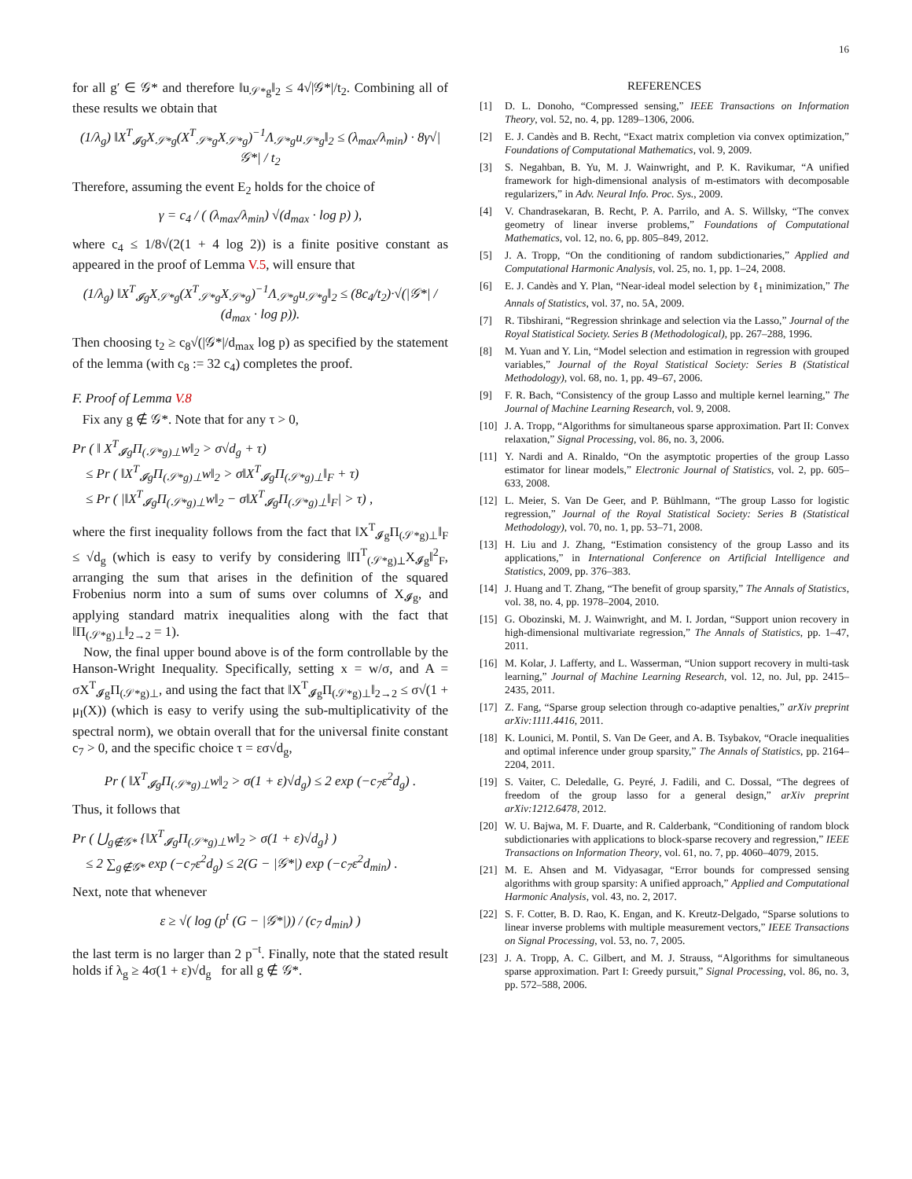16
for all g′ ∈ 𝒢* and therefore ‖u<sub>𝒮*g</sub>‖<sub>2</sub> ≤ 4√|𝒢*|/t<sub>2</sub>. Combining all of these results we obtain that
(1/λ<sub>g</sub>) ‖X<sup>T</sup><sub>𝓘g</sub>X<sub>𝒮*g</sub>(X<sup>T</sup><sub>𝒮*g</sub>X<sub>𝒮*g</sub>)<sup>−1</sup>Λ<sub>𝒮*g</sub>u<sub>𝒮*g</sub>‖<sub>2</sub> ≤ (λ<sub>max</sub>/λ<sub>min</sub>) · 8γ√|𝒢*| / t<sub>2</sub>
Therefore, assuming the event E<sub>2</sub> holds for the choice of
γ = c<sub>4</sub> / ( (λ<sub>max</sub>/λ<sub>min</sub>) √(d<sub>max</sub> · log p) ),
where c<sub>4</sub> ≤ 1/8√(2(1 + 4 log 2)) is a finite positive constant as appeared in the proof of Lemma V.5, will ensure that
(1/λ<sub>g</sub>) ‖X<sup>T</sup><sub>𝓘g</sub>X<sub>𝒮*g</sub>(X<sup>T</sup><sub>𝒮*g</sub>X<sub>𝒮*g</sub>)<sup>−1</sup>Λ<sub>𝒮*g</sub>u<sub>𝒮*g</sub>‖<sub>2</sub> ≤ (8c<sub>4</sub>/t<sub>2</sub>)·√(|𝒢*| / (d<sub>max</sub> · log p)).
Then choosing t<sub>2</sub> ≥ c<sub>8</sub>√(|𝒢*|/d<sub>max</sub> log p) as specified by the statement of the lemma (with c<sub>8</sub> := 32 c<sub>4</sub>) completes the proof.
F. Proof of Lemma V.8
Fix any g ∉ 𝒢*. Note that for any τ > 0,
Pr ( ‖ X<sup>T</sup><sub>𝓘g</sub>Π<sub>(𝒮*g)⊥</sub>w‖<sub>2</sub> > σ√d<sub>g</sub> + τ)
≤ Pr ( ‖X<sup>T</sup><sub>𝓘g</sub>Π<sub>(𝒮*g)⊥</sub>w‖<sub>2</sub> > σ‖X<sup>T</sup><sub>𝓘g</sub>Π<sub>(𝒮*g)⊥</sub>‖<sub>F</sub> + τ)
≤ Pr ( |‖X<sup>T</sup><sub>𝓘g</sub>Π<sub>(𝒮*g)⊥</sub>w‖<sub>2</sub> − σ‖X<sup>T</sup><sub>𝓘g</sub>Π<sub>(𝒮*g)⊥</sub>‖<sub>F</sub>| > τ) ,
where the first inequality follows from the fact that ‖X<sup>T</sup><sub>𝓘g</sub>Π<sub>(𝒮*g)⊥</sub>‖<sub>F</sub> ≤ √d<sub>g</sub> (which is easy to verify by considering ‖Π<sup>T</sup><sub>(𝒮*g)⊥</sub>X<sub>𝓘g</sub>‖<sup>2</sup><sub>F</sub>, arranging the sum that arises in the definition of the squared Frobenius norm into a sum of sums over columns of X<sub>𝓘g</sub>, and applying standard matrix inequalities along with the fact that ‖Π<sub>(𝒮*g)⊥</sub>‖<sub>2→2</sub> = 1).
Now, the final upper bound above is of the form controllable by the Hanson-Wright Inequality. Specifically, setting x = w/σ, and A = σX<sup>T</sup><sub>𝓘g</sub>Π<sub>(𝒮*g)⊥</sub>, and using the fact that ‖X<sup>T</sup><sub>𝓘g</sub>Π<sub>(𝒮*g)⊥</sub>‖<sub>2→2</sub> ≤ σ√(1 + μ<sub>I</sub>(X)) (which is easy to verify using the sub-multiplicativity of the spectral norm), we obtain overall that for the universal finite constant c<sub>7</sub> > 0, and the specific choice τ = εσ√d<sub>g</sub>,
Pr ( ‖X<sup>T</sup><sub>𝓘g</sub>Π<sub>(𝒮*g)⊥</sub>w‖<sub>2</sub> > σ(1 + ε)√d<sub>g</sub>) ≤ 2 exp (−c<sub>7</sub>ε<sup>2</sup>d<sub>g</sub>) .
Thus, it follows that
Pr ( ⋃<sub>g∉𝒢*</sub> {‖X<sup>T</sup><sub>𝓘g</sub>Π<sub>(𝒮*g)⊥</sub>w‖<sub>2</sub> > σ(1 + ε)√d<sub>g</sub>} )
≤ 2 ∑<sub>g∉𝒢*</sub> exp (−c<sub>7</sub>ε<sup>2</sup>d<sub>g</sub>) ≤ 2(G − |𝒢*|) exp (−c<sub>7</sub>ε<sup>2</sup>d<sub>min</sub>) .
Next, note that whenever
ε ≥ √( log (p<sup>t</sup> (G − |𝒢*|)) / (c<sub>7</sub> d<sub>min</sub>) )
the last term is no larger than 2 p<sup>−t</sup>. Finally, note that the stated result holds if λ<sub>g</sub> ≥ 4σ(1 + ε)√d<sub>g</sub> for all g ∉ 𝒢*.
REFERENCES
[1] D. L. Donoho, “Compressed sensing,” IEEE Transactions on Information Theory, vol. 52, no. 4, pp. 1289–1306, 2006.
[2] E. J. Candès and B. Recht, “Exact matrix completion via convex optimization,” Foundations of Computational Mathematics, vol. 9, 2009.
[3] S. Negahban, B. Yu, M. J. Wainwright, and P. K. Ravikumar, “A unified framework for high-dimensional analysis of m-estimators with decomposable regularizers,” in Adv. Neural Info. Proc. Sys., 2009.
[4] V. Chandrasekaran, B. Recht, P. A. Parrilo, and A. S. Willsky, “The convex geometry of linear inverse problems,” Foundations of Computational Mathematics, vol. 12, no. 6, pp. 805–849, 2012.
[5] J. A. Tropp, “On the conditioning of random subdictionaries,” Applied and Computational Harmonic Analysis, vol. 25, no. 1, pp. 1–24, 2008.
[6] E. J. Candès and Y. Plan, “Near-ideal model selection by ℓ<sub>1</sub> minimization,” The Annals of Statistics, vol. 37, no. 5A, 2009.
[7] R. Tibshirani, “Regression shrinkage and selection via the Lasso,” Journal of the Royal Statistical Society. Series B (Methodological), pp. 267–288, 1996.
[8] M. Yuan and Y. Lin, “Model selection and estimation in regression with grouped variables,” Journal of the Royal Statistical Society: Series B (Statistical Methodology), vol. 68, no. 1, pp. 49–67, 2006.
[9] F. R. Bach, “Consistency of the group Lasso and multiple kernel learning,” The Journal of Machine Learning Research, vol. 9, 2008.
[10]
J. A. Tropp, “Algorithms for simultaneous sparse approximation. Part II: Convex relaxation,” Signal Processing, vol. 86, no. 3, 2006.
[11]
Y. Nardi and A. Rinaldo, “On the asymptotic properties of the group Lasso estimator for linear models,” Electronic Journal of Statistics, vol. 2, pp. 605–633, 2008.
[12]
L. Meier, S. Van De Geer, and P. Bühlmann, “The group Lasso for logistic regression,” Journal of the Royal Statistical Society: Series B (Statistical Methodology), vol. 70, no. 1, pp. 53–71, 2008.
[13]
H. Liu and J. Zhang, “Estimation consistency of the group Lasso and its applications,” in International Conference on Artificial Intelligence and Statistics, 2009, pp. 376–383.
[14]
J. Huang and T. Zhang, “The benefit of group sparsity,” The Annals of Statistics, vol. 38, no. 4, pp. 1978–2004, 2010.
[15]
G. Obozinski, M. J. Wainwright, and M. I. Jordan, “Support union recovery in high-dimensional multivariate regression,” The Annals of Statistics, pp. 1–47, 2011.
[16]
M. Kolar, J. Lafferty, and L. Wasserman, “Union support recovery in multi-task learning,” Journal of Machine Learning Research, vol. 12, no. Jul, pp. 2415–2435, 2011.
[17]
Z. Fang, “Sparse group selection through co-adaptive penalties,” arXiv preprint arXiv:1111.4416, 2011.
[18]
K. Lounici, M. Pontil, S. Van De Geer, and A. B. Tsybakov, “Oracle inequalities and optimal inference under group sparsity,” The Annals of Statistics, pp. 2164–2204, 2011.
[19]
S. Vaiter, C. Deledalle, G. Peyré, J. Fadili, and C. Dossal, “The degrees of freedom of the group lasso for a general design,” arXiv preprint arXiv:1212.6478, 2012.
[20]
W. U. Bajwa, M. F. Duarte, and R. Calderbank, “Conditioning of random block subdictionaries with applications to block-sparse recovery and regression,” IEEE Transactions on Information Theory, vol. 61, no. 7, pp. 4060–4079, 2015.
[21]
M. E. Ahsen and M. Vidyasagar, “Error bounds for compressed sensing algorithms with group sparsity: A unified approach,” Applied and Computational Harmonic Analysis, vol. 43, no. 2, 2017.
[22]
S. F. Cotter, B. D. Rao, K. Engan, and K. Kreutz-Delgado, “Sparse solutions to linear inverse problems with multiple measurement vectors,” IEEE Transactions on Signal Processing, vol. 53, no. 7, 2005.
[23]
J. A. Tropp, A. C. Gilbert, and M. J. Strauss, “Algorithms for simultaneous sparse approximation. Part I: Greedy pursuit,” Signal Processing, vol. 86, no. 3, pp. 572–588, 2006.